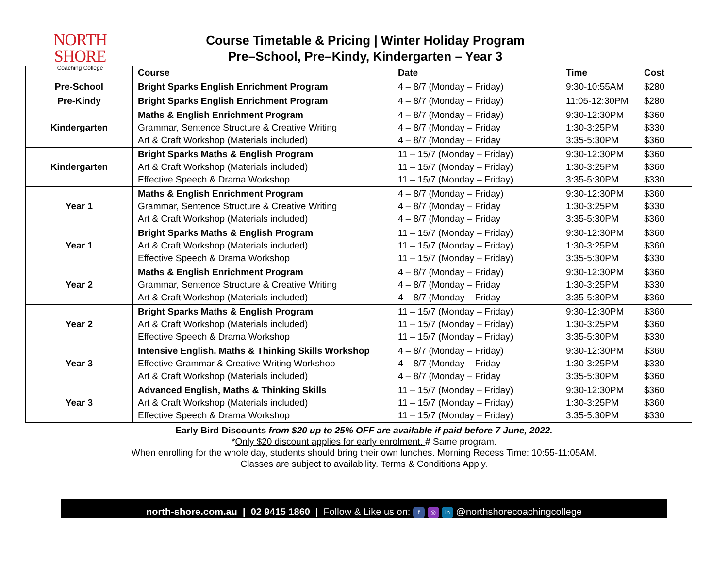NORTH SHORE
Coaching College
Course Timetable & Pricing | Winter Holiday Program
Pre–School, Pre–Kindy, Kindergarten – Year 3
| | Course | Date | Time | Cost |
| --- | --- | --- | --- | --- |
| Pre-School | Bright Sparks English Enrichment Program | 4 – 8/7 (Monday – Friday) | 9:30-10:55AM | $280 |
| Pre-Kindy | Bright Sparks English Enrichment Program | 4 – 8/7 (Monday – Friday) | 11:05-12:30PM | $280 |
| Kindergarten | Maths & English Enrichment Program Grammar, Sentence Structure & Creative Writing Art & Craft Workshop (Materials included) | 4 – 8/7 (Monday – Friday) 4 – 8/7 (Monday – Friday 4 – 8/7 (Monday – Friday | 9:30-12:30PM 1:30-3:25PM 3:35-5:30PM | $360 $330 $360 |
| Kindergarten | Bright Sparks Maths & English Program Art & Craft Workshop (Materials included) Effective Speech & Drama Workshop | 11 – 15/7 (Monday – Friday) 11 – 15/7 (Monday – Friday) 11 – 15/7 (Monday – Friday) | 9:30-12:30PM 1:30-3:25PM 3:35-5:30PM | $360 $360 $330 |
| Year 1 | Maths & English Enrichment Program Grammar, Sentence Structure & Creative Writing Art & Craft Workshop (Materials included) | 4 – 8/7 (Monday – Friday) 4 – 8/7 (Monday – Friday 4 – 8/7 (Monday – Friday | 9:30-12:30PM 1:30-3:25PM 3:35-5:30PM | $360 $330 $360 |
| Year 1 | Bright Sparks Maths & English Program Art & Craft Workshop (Materials included) Effective Speech & Drama Workshop | 11 – 15/7 (Monday – Friday) 11 – 15/7 (Monday – Friday) 11 – 15/7 (Monday – Friday) | 9:30-12:30PM 1:30-3:25PM 3:35-5:30PM | $360 $360 $330 |
| Year 2 | Maths & English Enrichment Program Grammar, Sentence Structure & Creative Writing Art & Craft Workshop (Materials included) | 4 – 8/7 (Monday – Friday) 4 – 8/7 (Monday – Friday 4 – 8/7 (Monday – Friday | 9:30-12:30PM 1:30-3:25PM 3:35-5:30PM | $360 $330 $360 |
| Year 2 | Bright Sparks Maths & English Program Art & Craft Workshop (Materials included) Effective Speech & Drama Workshop | 11 – 15/7 (Monday – Friday) 11 – 15/7 (Monday – Friday) 11 – 15/7 (Monday – Friday) | 9:30-12:30PM 1:30-3:25PM 3:35-5:30PM | $360 $360 $330 |
| Year 3 | Intensive English, Maths & Thinking Skills Workshop Effective Grammar & Creative Writing Workshop Art & Craft Workshop (Materials included) | 4 – 8/7 (Monday – Friday) 4 – 8/7 (Monday – Friday 4 – 8/7 (Monday – Friday | 9:30-12:30PM 1:30-3:25PM 3:35-5:30PM | $360 $330 $360 |
| Year 3 | Advanced English, Maths & Thinking Skills Art & Craft Workshop (Materials included) Effective Speech & Drama Workshop | 11 – 15/7 (Monday – Friday) 11 – 15/7 (Monday – Friday) 11 – 15/7 (Monday – Friday) | 9:30-12:30PM 1:30-3:25PM 3:35-5:30PM | $360 $360 $330 |
Early Bird Discounts from $20 up to 25% OFF are available if paid before 7 June, 2022.
*Only $20 discount applies for early enrolment. # Same program.
When enrolling for the whole day, students should bring their own lunches. Morning Recess Time: 10:55-11:05AM.
Classes are subject to availability. Terms & Conditions Apply.
north-shore.com.au | 02 9415 1860 | Follow & Like us on: f ◎ in @northshorecoachingcollege